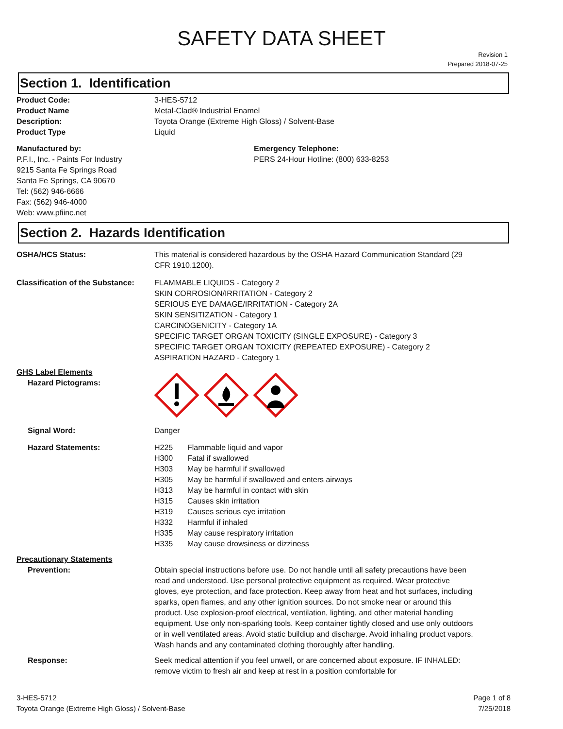SAFETY DATA SHEET
Revision 1
Prepared 2018-07-25
Section 1. Identification
Product Code: 3-HES-5712
Product Name Metal-Clad® Industrial Enamel
Description: Toyota Orange (Extreme High Gloss) / Solvent-Base
Product Type Liquid
Manufactured by:
P.F.I., Inc. - Paints For Industry
9215 Santa Fe Springs Road
Santa Fe Springs, CA 90670
Tel: (562) 946-6666
Fax: (562) 946-4000
Web: www.pfiinc.net
Emergency Telephone:
PERS 24-Hour Hotline: (800) 633-8253
Section 2. Hazards Identification
OSHA/HCS Status: This material is considered hazardous by the OSHA Hazard Communication Standard (29 CFR 1910.1200).
Classification of the Substance:
FLAMMABLE LIQUIDS - Category 2
SKIN CORROSION/IRRITATION - Category 2
SERIOUS EYE DAMAGE/IRRITATION - Category 2A
SKIN SENSITIZATION - Category 1
CARCINOGENICITY - Category 1A
SPECIFIC TARGET ORGAN TOXICITY (SINGLE EXPOSURE) - Category 3
SPECIFIC TARGET ORGAN TOXICITY (REPEATED EXPOSURE) - Category 2
ASPIRATION HAZARD - Category 1
GHS Label Elements
Hazard Pictograms:
Signal Word: Danger
Hazard Statements: H225 Flammable liquid and vapor
H300 Fatal if swallowed
H303 May be harmful if swallowed
H305 May be harmful if swallowed and enters airways
H313 May be harmful in contact with skin
H315 Causes skin irritation
H319 Causes serious eye irritation
H332 Harmful if inhaled
H335 May cause respiratory irritation
H335 May cause drowsiness or dizziness
Precautionary Statements
Prevention:
Obtain special instructions before use. Do not handle until all safety precautions have been read and understood. Use personal protective equipment as required. Wear protective gloves, eye protection, and face protection. Keep away from heat and hot surfaces, including sparks, open flames, and any other ignition sources. Do not smoke near or around this product. Use explosion-proof electrical, ventilation, lighting, and other material handling equipment. Use only non-sparking tools. Keep container tightly closed and use only outdoors or in well ventilated areas. Avoid static buildiup and discharge. Avoid inhaling product vapors. Wash hands and any contaminated clothing thoroughly after handling.
Response: Seek medical attention if you feel unwell, or are concerned about exposure. IF INHALED: remove victim to fresh air and keep at rest in a position comfortable for
3-HES-5712
Toyota Orange (Extreme High Gloss) / Solvent-Base
Page 1 of 8
7/25/2018